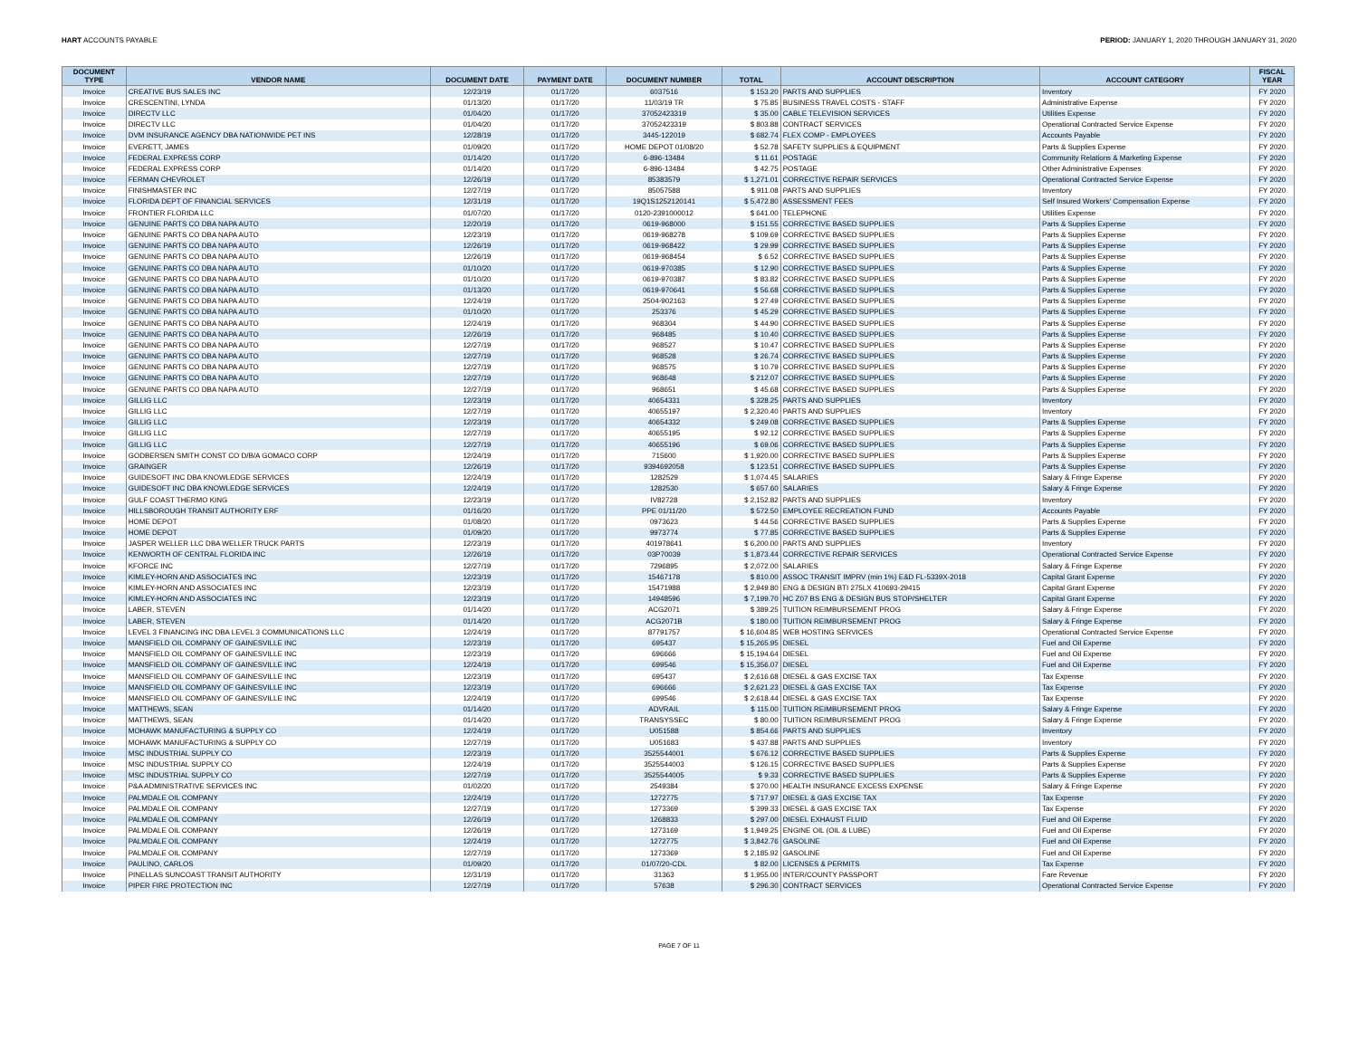HART ACCOUNTS PAYABLE PERIOD: JANUARY 1, 2020 THROUGH JANUARY 31, 2020
| DOCUMENT TYPE | VENDOR NAME | DOCUMENT DATE | PAYMENT DATE | DOCUMENT NUMBER | TOTAL | ACCOUNT DESCRIPTION | ACCOUNT CATEGORY | FISCAL YEAR |
| --- | --- | --- | --- | --- | --- | --- | --- | --- |
| Invoice | CREATIVE BUS SALES INC | 12/23/19 | 01/17/20 | 6037516 | $ 153.20 | PARTS AND SUPPLIES | Inventory | FY 2020 |
| Invoice | CRESCENTINI, LYNDA | 01/13/20 | 01/17/20 | 11/03/19 TR | $ 75.85 | BUSINESS TRAVEL COSTS - STAFF | Administrative Expense | FY 2020 |
| Invoice | DIRECTV LLC | 01/04/20 | 01/17/20 | 37052423319 | $ 35.00 | CABLE TELEVISION SERVICES | Utilities Expense | FY 2020 |
| Invoice | DIRECTV LLC | 01/04/20 | 01/17/20 | 37052423319 | $ 803.88 | CONTRACT SERVICES | Operational Contracted Service Expense | FY 2020 |
| Invoice | DVM INSURANCE AGENCY DBA NATIONWIDE PET INS | 12/28/19 | 01/17/20 | 3445-122019 | $ 682.74 | FLEX COMP - EMPLOYEES | Accounts Payable | FY 2020 |
| Invoice | EVERETT, JAMES | 01/09/20 | 01/17/20 | HOME DEPOT 01/08/20 | $ 52.78 | SAFETY SUPPLIES & EQUIPMENT | Parts & Supplies Expense | FY 2020 |
| Invoice | FEDERAL EXPRESS CORP | 01/14/20 | 01/17/20 | 6-896-13484 | $ 11.61 | POSTAGE | Community Relations & Marketing Expense | FY 2020 |
| Invoice | FEDERAL EXPRESS CORP | 01/14/20 | 01/17/20 | 6-896-13484 | $ 42.75 | POSTAGE | Other Administrative Expenses | FY 2020 |
| Invoice | FERMAN CHEVROLET | 12/26/19 | 01/17/20 | 85383579 | $ 1,271.01 | CORRECTIVE REPAIR SERVICES | Operational Contracted Service Expense | FY 2020 |
| Invoice | FINISHMASTER INC | 12/27/19 | 01/17/20 | 85057588 | $ 911.08 | PARTS AND SUPPLIES | Inventory | FY 2020 |
| Invoice | FLORIDA DEPT OF FINANCIAL SERVICES | 12/31/19 | 01/17/20 | 19Q1S1252120141 | $ 5,472.80 | ASSESSMENT FEES | Self Insured Workers' Compensation Expense | FY 2020 |
| Invoice | FRONTIER FLORIDA LLC | 01/07/20 | 01/17/20 | 0120-2391000012 | $ 641.00 | TELEPHONE | Utilities Expense | FY 2020 |
| Invoice | GENUINE PARTS CO DBA NAPA AUTO | 12/20/19 | 01/17/20 | 0619-968000 | $ 151.55 | CORRECTIVE BASED SUPPLIES | Parts & Supplies Expense | FY 2020 |
| Invoice | GENUINE PARTS CO DBA NAPA AUTO | 12/23/19 | 01/17/20 | 0619-968278 | $ 109.69 | CORRECTIVE BASED SUPPLIES | Parts & Supplies Expense | FY 2020 |
| Invoice | GENUINE PARTS CO DBA NAPA AUTO | 12/26/19 | 01/17/20 | 0619-968422 | $ 29.99 | CORRECTIVE BASED SUPPLIES | Parts & Supplies Expense | FY 2020 |
| Invoice | GENUINE PARTS CO DBA NAPA AUTO | 12/26/19 | 01/17/20 | 0619-968454 | $ 6.52 | CORRECTIVE BASED SUPPLIES | Parts & Supplies Expense | FY 2020 |
| Invoice | GENUINE PARTS CO DBA NAPA AUTO | 01/10/20 | 01/17/20 | 0619-970385 | $ 12.90 | CORRECTIVE BASED SUPPLIES | Parts & Supplies Expense | FY 2020 |
| Invoice | GENUINE PARTS CO DBA NAPA AUTO | 01/10/20 | 01/17/20 | 0619-970387 | $ 83.82 | CORRECTIVE BASED SUPPLIES | Parts & Supplies Expense | FY 2020 |
| Invoice | GENUINE PARTS CO DBA NAPA AUTO | 01/13/20 | 01/17/20 | 0619-970641 | $ 56.68 | CORRECTIVE BASED SUPPLIES | Parts & Supplies Expense | FY 2020 |
| Invoice | GENUINE PARTS CO DBA NAPA AUTO | 12/24/19 | 01/17/20 | 2504-902163 | $ 27.49 | CORRECTIVE BASED SUPPLIES | Parts & Supplies Expense | FY 2020 |
| Invoice | GENUINE PARTS CO DBA NAPA AUTO | 01/10/20 | 01/17/20 | 253376 | $ 45.29 | CORRECTIVE BASED SUPPLIES | Parts & Supplies Expense | FY 2020 |
| Invoice | GENUINE PARTS CO DBA NAPA AUTO | 12/24/19 | 01/17/20 | 968304 | $ 44.90 | CORRECTIVE BASED SUPPLIES | Parts & Supplies Expense | FY 2020 |
| Invoice | GENUINE PARTS CO DBA NAPA AUTO | 12/26/19 | 01/17/20 | 968485 | $ 10.40 | CORRECTIVE BASED SUPPLIES | Parts & Supplies Expense | FY 2020 |
| Invoice | GENUINE PARTS CO DBA NAPA AUTO | 12/27/19 | 01/17/20 | 968527 | $ 10.47 | CORRECTIVE BASED SUPPLIES | Parts & Supplies Expense | FY 2020 |
| Invoice | GENUINE PARTS CO DBA NAPA AUTO | 12/27/19 | 01/17/20 | 968528 | $ 26.74 | CORRECTIVE BASED SUPPLIES | Parts & Supplies Expense | FY 2020 |
| Invoice | GENUINE PARTS CO DBA NAPA AUTO | 12/27/19 | 01/17/20 | 968575 | $ 10.79 | CORRECTIVE BASED SUPPLIES | Parts & Supplies Expense | FY 2020 |
| Invoice | GENUINE PARTS CO DBA NAPA AUTO | 12/27/19 | 01/17/20 | 968648 | $ 212.07 | CORRECTIVE BASED SUPPLIES | Parts & Supplies Expense | FY 2020 |
| Invoice | GENUINE PARTS CO DBA NAPA AUTO | 12/27/19 | 01/17/20 | 968651 | $ 45.68 | CORRECTIVE BASED SUPPLIES | Parts & Supplies Expense | FY 2020 |
| Invoice | GILLIG LLC | 12/23/19 | 01/17/20 | 40654331 | $ 328.25 | PARTS AND SUPPLIES | Inventory | FY 2020 |
| Invoice | GILLIG LLC | 12/27/19 | 01/17/20 | 40655197 | $ 2,320.40 | PARTS AND SUPPLIES | Inventory | FY 2020 |
| Invoice | GILLIG LLC | 12/23/19 | 01/17/20 | 40654332 | $ 249.08 | CORRECTIVE BASED SUPPLIES | Parts & Supplies Expense | FY 2020 |
| Invoice | GILLIG LLC | 12/27/19 | 01/17/20 | 40655195 | $ 92.12 | CORRECTIVE BASED SUPPLIES | Parts & Supplies Expense | FY 2020 |
| Invoice | GILLIG LLC | 12/27/19 | 01/17/20 | 40655196 | $ 69.06 | CORRECTIVE BASED SUPPLIES | Parts & Supplies Expense | FY 2020 |
| Invoice | GODBERSEN SMITH CONST CO D/B/A GOMACO CORP | 12/24/19 | 01/17/20 | 715600 | $ 1,920.00 | CORRECTIVE BASED SUPPLIES | Parts & Supplies Expense | FY 2020 |
| Invoice | GRAINGER | 12/26/19 | 01/17/20 | 9394692058 | $ 123.51 | CORRECTIVE BASED SUPPLIES | Parts & Supplies Expense | FY 2020 |
| Invoice | GUIDESOFT INC DBA KNOWLEDGE SERVICES | 12/24/19 | 01/17/20 | 1282529 | $ 1,074.45 | SALARIES | Salary & Fringe Expense | FY 2020 |
| Invoice | GUIDESOFT INC DBA KNOWLEDGE SERVICES | 12/24/19 | 01/17/20 | 1282530 | $ 657.60 | SALARIES | Salary & Fringe Expense | FY 2020 |
| Invoice | GULF COAST THERMO KING | 12/23/19 | 01/17/20 | IV82728 | $ 2,152.82 | PARTS AND SUPPLIES | Inventory | FY 2020 |
| Invoice | HILLSBOROUGH TRANSIT AUTHORITY ERF | 01/16/20 | 01/17/20 | PPE 01/11/20 | $ 572.50 | EMPLOYEE RECREATION FUND | Accounts Payable | FY 2020 |
| Invoice | HOME DEPOT | 01/08/20 | 01/17/20 | 0973623 | $ 44.56 | CORRECTIVE BASED SUPPLIES | Parts & Supplies Expense | FY 2020 |
| Invoice | HOME DEPOT | 01/09/20 | 01/17/20 | 9973774 | $ 77.85 | CORRECTIVE BASED SUPPLIES | Parts & Supplies Expense | FY 2020 |
| Invoice | JASPER WELLER LLC DBA WELLER TRUCK PARTS | 12/23/19 | 01/17/20 | 401978641 | $ 6,200.00 | PARTS AND SUPPLIES | Inventory | FY 2020 |
| Invoice | KENWORTH OF CENTRAL FLORIDA INC | 12/26/19 | 01/17/20 | 03P70039 | $ 1,873.44 | CORRECTIVE REPAIR SERVICES | Operational Contracted Service Expense | FY 2020 |
| Invoice | KFORCE INC | 12/27/19 | 01/17/20 | 7296895 | $ 2,072.00 | SALARIES | Salary & Fringe Expense | FY 2020 |
| Invoice | KIMLEY-HORN AND ASSOCIATES INC | 12/23/19 | 01/17/20 | 15467178 | $ 810.00 | ASSOC TRANSIT IMPRV (min 1%) E&D FL-5339X-2018 | Capital Grant Expense | FY 2020 |
| Invoice | KIMLEY-HORN AND ASSOCIATES INC | 12/23/19 | 01/17/20 | 15471988 | $ 2,949.80 | ENG & DESIGN BTI 275LX 410693-29415 | Capital Grant Expense | FY 2020 |
| Invoice | KIMLEY-HORN AND ASSOCIATES INC | 12/23/19 | 01/17/20 | 14948596 | $ 7,199.70 | HC Z07 BS ENG & DESIGN BUS STOP/SHELTER | Capital Grant Expense | FY 2020 |
| Invoice | LABER, STEVEN | 01/14/20 | 01/17/20 | ACG2071 | $ 389.25 | TUITION REIMBURSEMENT PROG | Salary & Fringe Expense | FY 2020 |
| Invoice | LABER, STEVEN | 01/14/20 | 01/17/20 | ACG2071B | $ 180.00 | TUITION REIMBURSEMENT PROG | Salary & Fringe Expense | FY 2020 |
| Invoice | LEVEL 3 FINANCING INC DBA LEVEL 3 COMMUNICATIONS LLC | 12/24/19 | 01/17/20 | 87791757 | $ 16,604.85 | WEB HOSTING SERVICES | Operational Contracted Service Expense | FY 2020 |
| Invoice | MANSFIELD OIL COMPANY OF GAINESVILLE INC | 12/23/19 | 01/17/20 | 695437 | $ 15,265.95 | DIESEL | Fuel and Oil Expense | FY 2020 |
| Invoice | MANSFIELD OIL COMPANY OF GAINESVILLE INC | 12/23/19 | 01/17/20 | 696666 | $ 15,194.64 | DIESEL | Fuel and Oil Expense | FY 2020 |
| Invoice | MANSFIELD OIL COMPANY OF GAINESVILLE INC | 12/24/19 | 01/17/20 | 699546 | $ 15,356.07 | DIESEL | Fuel and Oil Expense | FY 2020 |
| Invoice | MANSFIELD OIL COMPANY OF GAINESVILLE INC | 12/23/19 | 01/17/20 | 695437 | $ 2,616.68 | DIESEL & GAS EXCISE TAX | Tax Expense | FY 2020 |
| Invoice | MANSFIELD OIL COMPANY OF GAINESVILLE INC | 12/23/19 | 01/17/20 | 696666 | $ 2,621.23 | DIESEL & GAS EXCISE TAX | Tax Expense | FY 2020 |
| Invoice | MANSFIELD OIL COMPANY OF GAINESVILLE INC | 12/24/19 | 01/17/20 | 699546 | $ 2,618.44 | DIESEL & GAS EXCISE TAX | Tax Expense | FY 2020 |
| Invoice | MATTHEWS, SEAN | 01/14/20 | 01/17/20 | ADVRAIL | $ 115.00 | TUITION REIMBURSEMENT PROG | Salary & Fringe Expense | FY 2020 |
| Invoice | MATTHEWS, SEAN | 01/14/20 | 01/17/20 | TRANSYSSEC | $ 80.00 | TUITION REIMBURSEMENT PROG | Salary & Fringe Expense | FY 2020 |
| Invoice | MOHAWK MANUFACTURING & SUPPLY CO | 12/24/19 | 01/17/20 | U051588 | $ 854.66 | PARTS AND SUPPLIES | Inventory | FY 2020 |
| Invoice | MOHAWK MANUFACTURING & SUPPLY CO | 12/27/19 | 01/17/20 | U051683 | $ 437.88 | PARTS AND SUPPLIES | Inventory | FY 2020 |
| Invoice | MSC INDUSTRIAL SUPPLY CO | 12/23/19 | 01/17/20 | 3525544001 | $ 676.12 | CORRECTIVE BASED SUPPLIES | Parts & Supplies Expense | FY 2020 |
| Invoice | MSC INDUSTRIAL SUPPLY CO | 12/24/19 | 01/17/20 | 3525544003 | $ 126.15 | CORRECTIVE BASED SUPPLIES | Parts & Supplies Expense | FY 2020 |
| Invoice | MSC INDUSTRIAL SUPPLY CO | 12/27/19 | 01/17/20 | 3525544005 | $ 9.33 | CORRECTIVE BASED SUPPLIES | Parts & Supplies Expense | FY 2020 |
| Invoice | P&A ADMINISTRATIVE SERVICES INC | 01/02/20 | 01/17/20 | 2549384 | $ 370.00 | HEALTH INSURANCE EXCESS EXPENSE | Salary & Fringe Expense | FY 2020 |
| Invoice | PALMDALE OIL COMPANY | 12/24/19 | 01/17/20 | 1272775 | $ 717.97 | DIESEL & GAS EXCISE TAX | Tax Expense | FY 2020 |
| Invoice | PALMDALE OIL COMPANY | 12/27/19 | 01/17/20 | 1273369 | $ 399.33 | DIESEL & GAS EXCISE TAX | Tax Expense | FY 2020 |
| Invoice | PALMDALE OIL COMPANY | 12/26/19 | 01/17/20 | 1268833 | $ 297.00 | DIESEL EXHAUST FLUID | Fuel and Oil Expense | FY 2020 |
| Invoice | PALMDALE OIL COMPANY | 12/26/19 | 01/17/20 | 1273169 | $ 1,949.25 | ENGINE OIL (OIL & LUBE) | Fuel and Oil Expense | FY 2020 |
| Invoice | PALMDALE OIL COMPANY | 12/24/19 | 01/17/20 | 1272775 | $ 3,842.76 | GASOLINE | Fuel and Oil Expense | FY 2020 |
| Invoice | PALMDALE OIL COMPANY | 12/27/19 | 01/17/20 | 1273369 | $ 2,185.92 | GASOLINE | Fuel and Oil Expense | FY 2020 |
| Invoice | PAULINO, CARLOS | 01/09/20 | 01/17/20 | 01/07/20-CDL | $ 82.00 | LICENSES & PERMITS | Tax Expense | FY 2020 |
| Invoice | PINELLAS SUNCOAST TRANSIT AUTHORITY | 12/31/19 | 01/17/20 | 31363 | $ 1,955.00 | INTER/COUNTY PASSPORT | Fare Revenue | FY 2020 |
| Invoice | PIPER FIRE PROTECTION INC | 12/27/19 | 01/17/20 | 57638 | $ 296.30 | CONTRACT SERVICES | Operational Contracted Service Expense | FY 2020 |
PAGE 7 OF 11